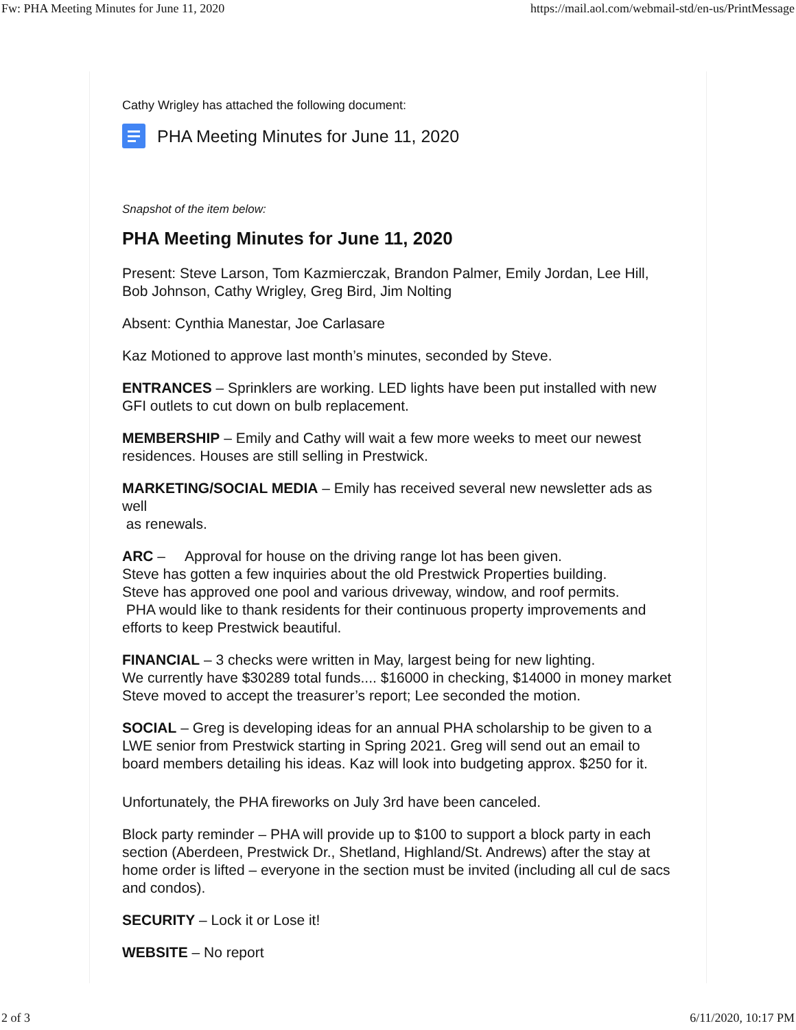Fw: PHA Meeting Minutes for June 11, 2020 https://mail.aol.com/webmail-std/en-us/PrintMessage
Cathy Wrigley has attached the following document:
PHA Meeting Minutes for June 11, 2020
Snapshot of the item below:
PHA Meeting Minutes for June 11, 2020
Present: Steve Larson, Tom Kazmierczak, Brandon Palmer, Emily Jordan, Lee Hill, Bob Johnson, Cathy Wrigley, Greg Bird, Jim Nolting
Absent: Cynthia Manestar, Joe Carlasare
Kaz Motioned to approve last month’s minutes, seconded by Steve.
ENTRANCES – Sprinklers are working. LED lights have been put installed with new GFI outlets to cut down on bulb replacement.
MEMBERSHIP – Emily and Cathy will wait a few more weeks to meet our newest residences. Houses are still selling in Prestwick.
MARKETING/SOCIAL MEDIA – Emily has received several new newsletter ads as well
as renewals.
ARC – Approval for house on the driving range lot has been given.
Steve has gotten a few inquiries about the old Prestwick Properties building.
Steve has approved one pool and various driveway, window, and roof permits.
PHA would like to thank residents for their continuous property improvements and efforts to keep Prestwick beautiful.
FINANCIAL – 3 checks were written in May, largest being for new lighting.
We currently have $30289 total funds.... $16000 in checking, $14000 in money market
Steve moved to accept the treasurer’s report; Lee seconded the motion.
SOCIAL – Greg is developing ideas for an annual PHA scholarship to be given to a LWE senior from Prestwick starting in Spring 2021. Greg will send out an email to board members detailing his ideas. Kaz will look into budgeting approx. $250 for it.
Unfortunately, the PHA fireworks on July 3rd have been canceled.
Block party reminder – PHA will provide up to $100 to support a block party in each section (Aberdeen, Prestwick Dr., Shetland, Highland/St. Andrews) after the stay at home order is lifted – everyone in the section must be invited (including all cul de sacs and condos).
SECURITY – Lock it or Lose it!
WEBSITE – No report
2 of 3 6/11/2020, 10:17 PM